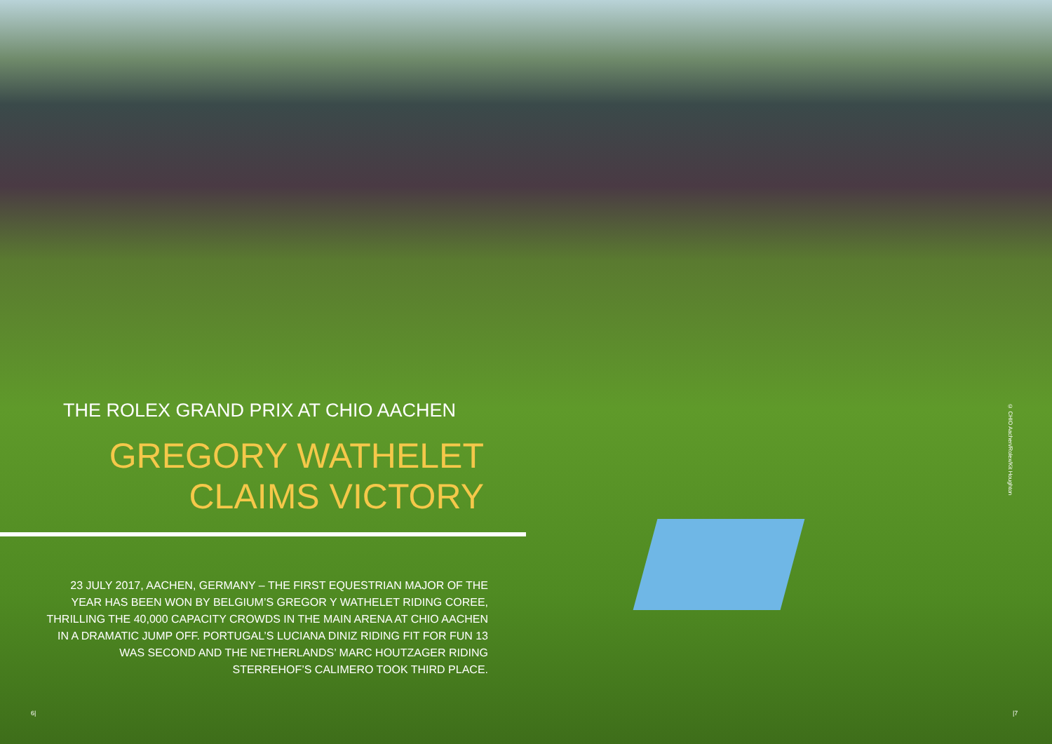THE ROLEX GRAND PRIX AT CHIO AACHEN
GREGORY WATHELET
CLAIMS VICTORY
23 JULY 2017, AACHEN, GERMANY – THE FIRST EQUESTRIAN MAJOR OF THE YEAR HAS BEEN WON BY BELGIUM’S GREGOR Y WATHELET RIDING COREE, THRILLING THE 40,000 CAPACITY CROWDS IN THE MAIN ARENA AT CHIO AACHEN IN A DRAMATIC JUMP OFF. PORTUGAL’S LUCIANA DINIZ RIDING FIT FOR FUN 13 WAS SECOND AND THE NETHERLANDS’ MARC HOUTZAGER RIDING STERREHOF’S CALIMERO TOOK THIRD PLACE.
© CHIO Aachen/Rolex/Kit Houghton
6| |7